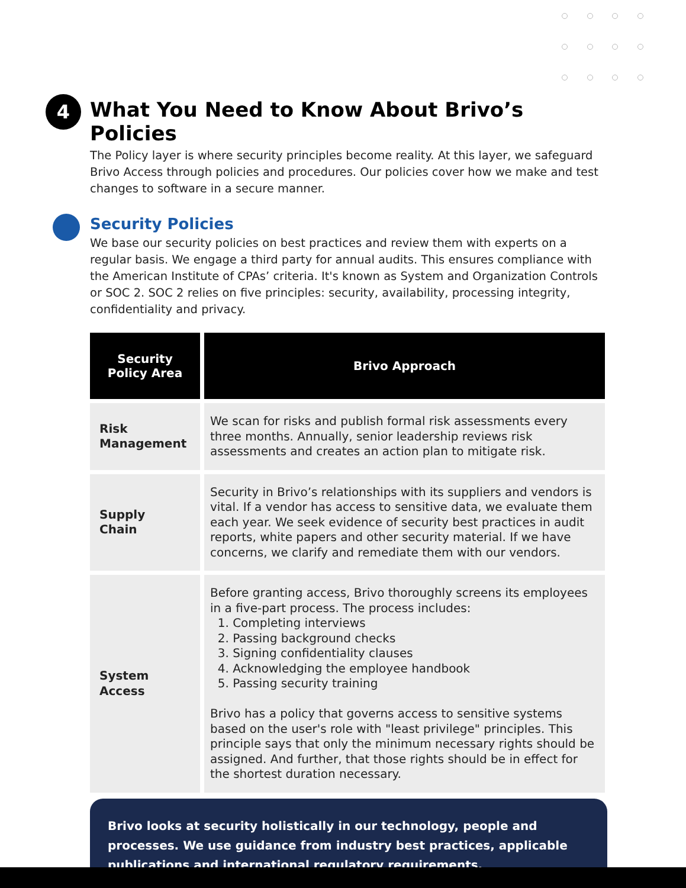4 What You Need to Know About Brivo’s Policies
The Policy layer is where security principles become reality. At this layer, we safeguard Brivo Access through policies and procedures. Our policies cover how we make and test changes to software in a secure manner.
Security Policies
We base our security policies on best practices and review them with experts on a regular basis. We engage a third party for annual audits. This ensures compliance with the American Institute of CPAs’ criteria. It's known as System and Organization Controls or SOC 2. SOC 2 relies on five principles: security, availability, processing integrity, confidentiality and privacy.
| Security Policy Area | Brivo Approach |
| --- | --- |
| Risk Management | We scan for risks and publish formal risk assessments every three months. Annually, senior leadership reviews risk assessments and creates an action plan to mitigate risk. |
| Supply Chain | Security in Brivo’s relationships with its suppliers and vendors is vital. If a vendor has access to sensitive data, we evaluate them each year. We seek evidence of security best practices in audit reports, white papers and other security material. If we have concerns, we clarify and remediate them with our vendors. |
| System Access | Before granting access, Brivo thoroughly screens its employees in a five-part process. The process includes: 1. Completing interviews 2. Passing background checks 3. Signing confidentiality clauses 4. Acknowledging the employee handbook 5. Passing security training Brivo has a policy that governs access to sensitive systems based on the user's role with "least privilege" principles. This principle says that only the minimum necessary rights should be assigned. And further, that those rights should be in effect for the shortest duration necessary. |
Brivo looks at security holistically in our technology, people and processes. We use guidance from industry best practices, applicable publications and international regulatory requirements.